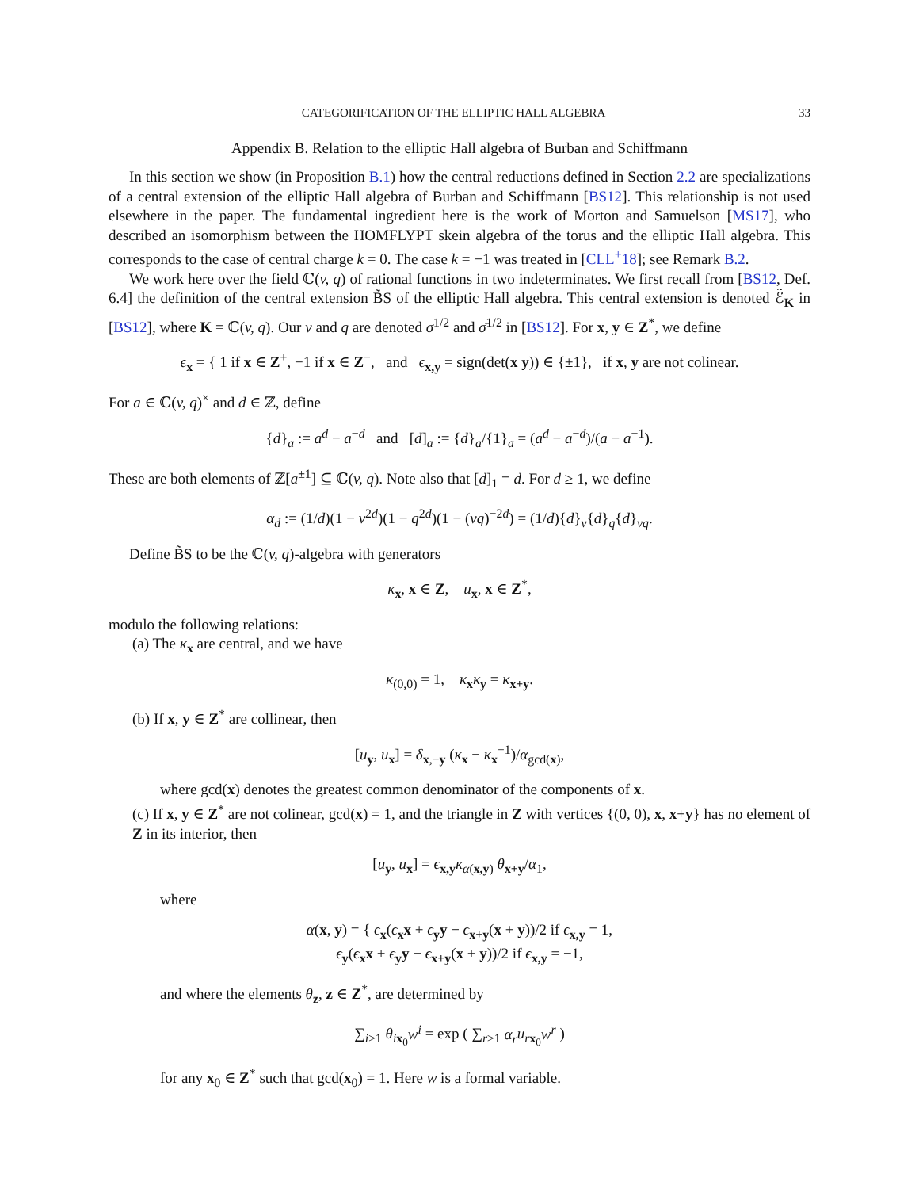CATEGORIFICATION OF THE ELLIPTIC HALL ALGEBRA 33
Appendix B. Relation to the elliptic Hall algebra of Burban and Schiffmann
In this section we show (in Proposition B.1) how the central reductions defined in Section 2.2 are specializations of a central extension of the elliptic Hall algebra of Burban and Schiffmann [BS12]. This relationship is not used elsewhere in the paper. The fundamental ingredient here is the work of Morton and Samuelson [MS17], who described an isomorphism between the HOMFLYPT skein algebra of the torus and the elliptic Hall algebra. This corresponds to the case of central charge k = 0. The case k = −1 was treated in [CLL<sup>+</sup>18]; see Remark B.2.
We work here over the field ℂ(v, q) of rational functions in two indeterminates. We first recall from [BS12, Def. 6.4] the definition of the central extension B̃S of the elliptic Hall algebra. This central extension is denoted ℰ̃<sub>K</sub> in [BS12], where K = ℂ(v, q). Our v and q are denoted σ<sup>1/2</sup> and σ̄<sup>1/2</sup> in [BS12]. For x, y ∈ Z<sup>*</sup>, we define
ϵ<sub>x</sub> = { 1 if x ∈ Z<sup>+</sup>, −1 if x ∈ Z<sup>−</sup>, and ϵ<sub>x,y</sub> = sign(det(x y)) ∈ {±1}, if x, y are not colinear.
For a ∈ ℂ(v, q)<sup>×</sup> and d ∈ ℤ, define
{d}<sub>a</sub> := a<sup>d</sup> − a<sup>−d</sup> and [d]<sub>a</sub> := {d}<sub>a</sub>/{1}<sub>a</sub> = (a<sup>d</sup> − a<sup>−d</sup>)/(a − a<sup>−1</sup>).
These are both elements of ℤ[a<sup>±1</sup>] ⊆ ℂ(v, q). Note also that [d]<sub>1</sub> = d. For d ≥ 1, we define
α<sub>d</sub> := (1/d)(1 − v<sup>2d</sup>)(1 − q<sup>2d</sup>)(1 − (vq)<sup>−2d</sup>) = (1/d){d}<sub>v</sub>{d}<sub>q</sub>{d}<sub>vq</sub>.
Define B̃S to be the ℂ(v, q)-algebra with generators
κ<sub>x</sub>, x ∈ Z, u<sub>x</sub>, x ∈ Z<sup>*</sup>,
modulo the following relations:
(a) The κ<sub>x</sub> are central, and we have
κ<sub>(0,0)</sub> = 1, κ<sub>x</sub>κ<sub>y</sub> = κ<sub>x+y</sub>.
(b) If x, y ∈ Z<sup>*</sup> are collinear, then
[u<sub>y</sub>, u<sub>x</sub>] = δ<sub>x,−y</sub> (κ<sub>x</sub> − κ<sub>x</sub><sup>−1</sup>)/α<sub>gcd(x)</sub>,
where gcd(x) denotes the greatest common denominator of the components of x.
(c) If x, y ∈ Z<sup>*</sup> are not colinear, gcd(x) = 1, and the triangle in Z with vertices {(0, 0), x, x+y} has no element of Z in its interior, then
[u<sub>y</sub>, u<sub>x</sub>] = ϵ<sub>x,y</sub>κ<sub>α(x,y)</sub> θ<sub>x+y</sub>/α<sub>1</sub>,
where
α(x, y) = { ϵ<sub>x</sub>(ϵ<sub>x</sub>x + ϵ<sub>y</sub>y − ϵ<sub>x+y</sub>(x + y))/2 if ϵ<sub>x,y</sub> = 1,
ϵ<sub>y</sub>(ϵ<sub>x</sub>x + ϵ<sub>y</sub>y − ϵ<sub>x+y</sub>(x + y))/2 if ϵ<sub>x,y</sub> = −1,
and where the elements θ<sub>z</sub>, z ∈ Z<sup>*</sup>, are determined by
∑<sub>i≥1</sub> θ<sub>ix<sub>0</sub></sub>w<sup>i</sup> = exp ( ∑<sub>r≥1</sub> α<sub>r</sub> u<sub>rx<sub>0</sub></sub>w<sup>r</sup> )
for any x<sub>0</sub> ∈ Z<sup>*</sup> such that gcd(x<sub>0</sub>) = 1. Here w is a formal variable.